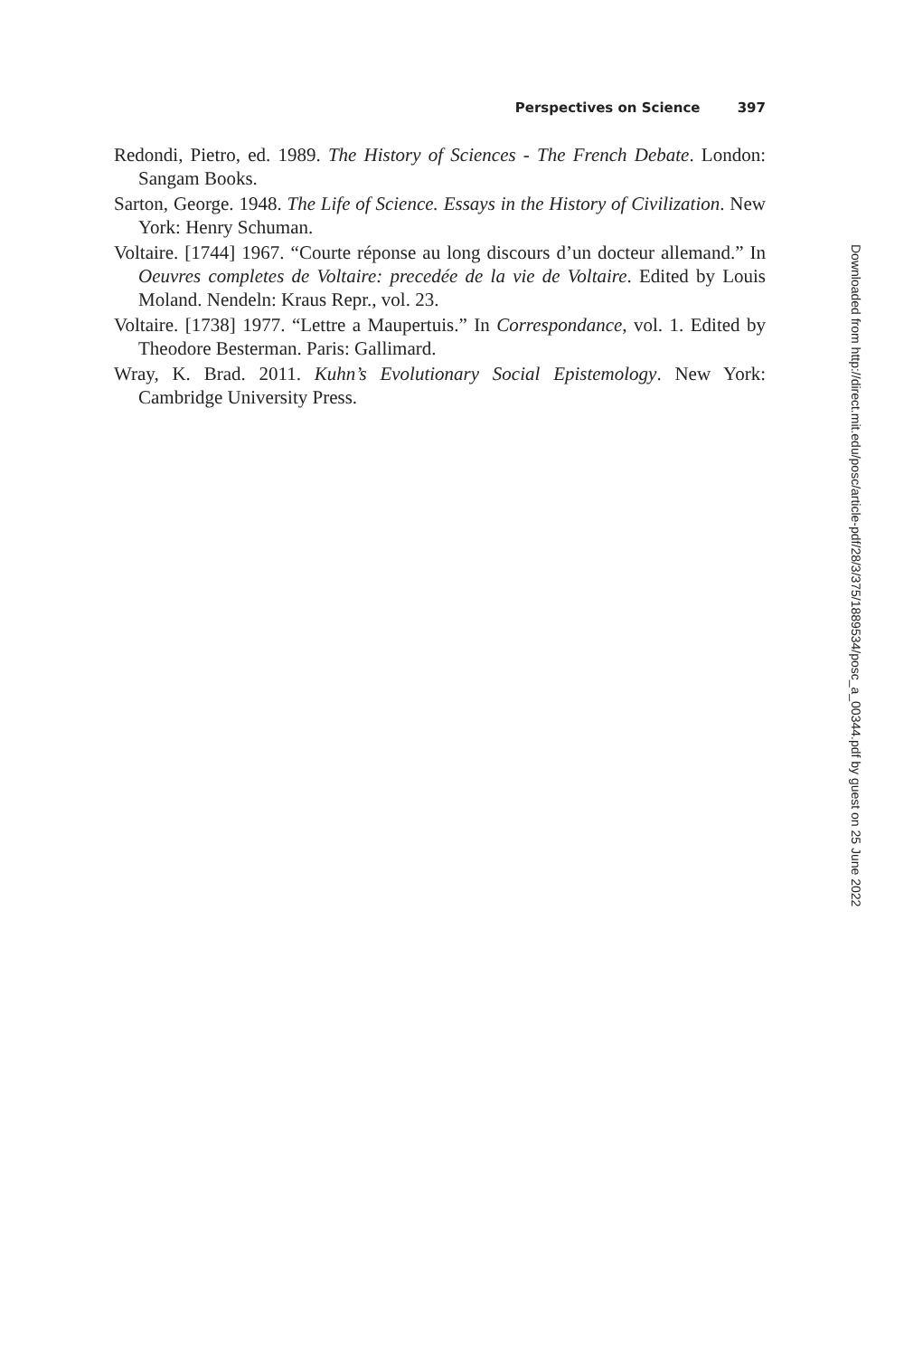Perspectives on Science 397
Redondi, Pietro, ed. 1989. The History of Sciences - The French Debate. London: Sangam Books.
Sarton, George. 1948. The Life of Science. Essays in the History of Civilization. New York: Henry Schuman.
Voltaire. [1744] 1967. “Courte réponse au long discours d’un docteur allemand.” In Oeuvres completes de Voltaire: precedée de la vie de Voltaire. Edited by Louis Moland. Nendeln: Kraus Repr., vol. 23.
Voltaire. [1738] 1977. “Lettre a Maupertuis.” In Correspondance, vol. 1. Edited by Theodore Besterman. Paris: Gallimard.
Wray, K. Brad. 2011. Kuhn’s Evolutionary Social Epistemology. New York: Cambridge University Press.
Downloaded from http://direct.mit.edu/posc/article-pdf/28/3/375/1889534/posc_a_00344.pdf by guest on 25 June 2022